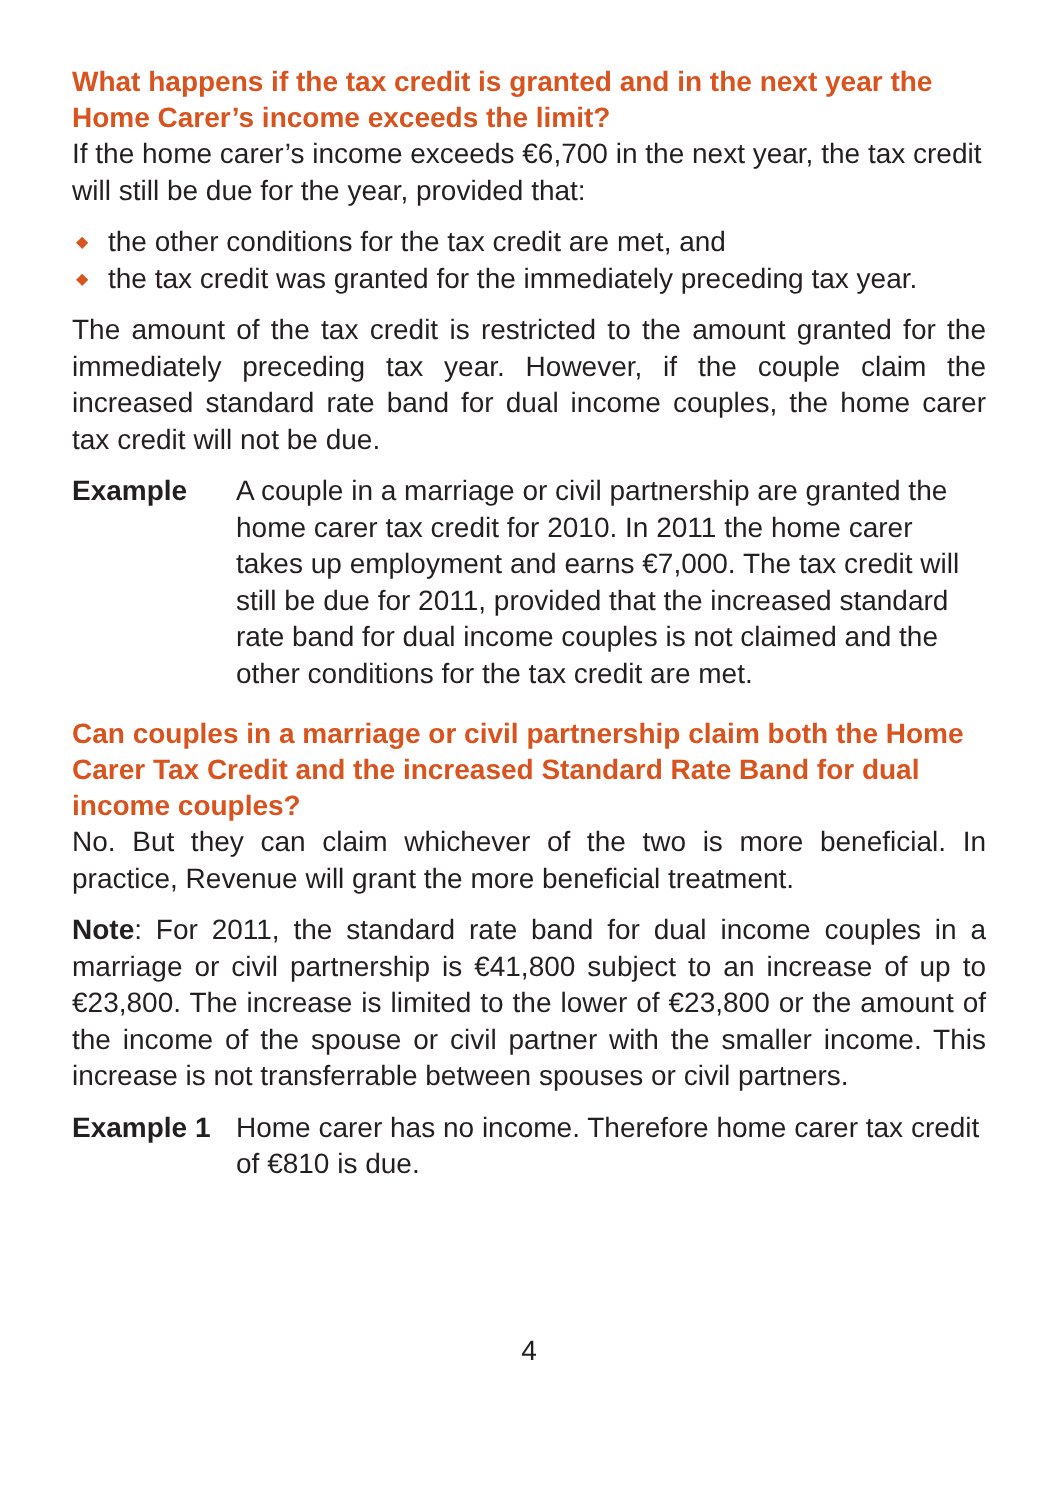What happens if the tax credit is granted and in the next year the Home Carer’s income exceeds the limit?
If the home carer’s income exceeds €6,700 in the next year, the tax credit will still be due for the year, provided that:
◆ the other conditions for the tax credit are met, and
◆ the tax credit was granted for the immediately preceding tax year.
The amount of the tax credit is restricted to the amount granted for the immediately preceding tax year. However, if the couple claim the increased standard rate band for dual income couples, the home carer tax credit will not be due.
Example A couple in a marriage or civil partnership are granted the home carer tax credit for 2010. In 2011 the home carer takes up employment and earns €7,000. The tax credit will still be due for 2011, provided that the increased standard rate band for dual income couples is not claimed and the other conditions for the tax credit are met.
Can couples in a marriage or civil partnership claim both the Home Carer Tax Credit and the increased Standard Rate Band for dual income couples?
No. But they can claim whichever of the two is more beneficial. In practice, Revenue will grant the more beneficial treatment.
Note: For 2011, the standard rate band for dual income couples in a marriage or civil partnership is €41,800 subject to an increase of up to €23,800. The increase is limited to the lower of €23,800 or the amount of the income of the spouse or civil partner with the smaller income. This increase is not transferrable between spouses or civil partners.
Example 1 Home carer has no income. Therefore home carer tax credit of €810 is due.
4